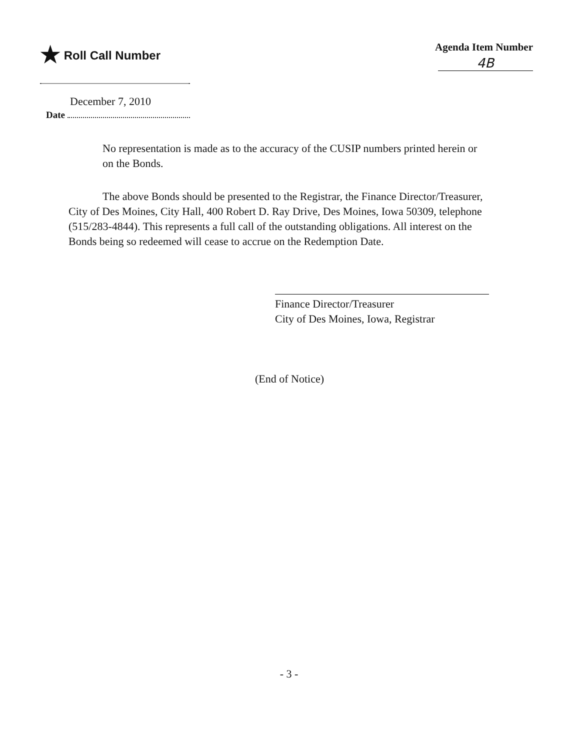★ Roll Call Number Agenda Item Number
4B
December 7, 2010
Date
No representation is made as to the accuracy of the CUSIP numbers printed herein or on the Bonds.
The above Bonds should be presented to the Registrar, the Finance Director/Treasurer, City of Des Moines, City Hall, 400 Robert D. Ray Drive, Des Moines, Iowa 50309, telephone (515/283-4844). This represents a full call of the outstanding obligations. All interest on the Bonds being so redeemed will cease to accrue on the Redemption Date.
Finance Director/Treasurer
City of Des Moines, Iowa, Registrar
(End of Notice)
- 3 -